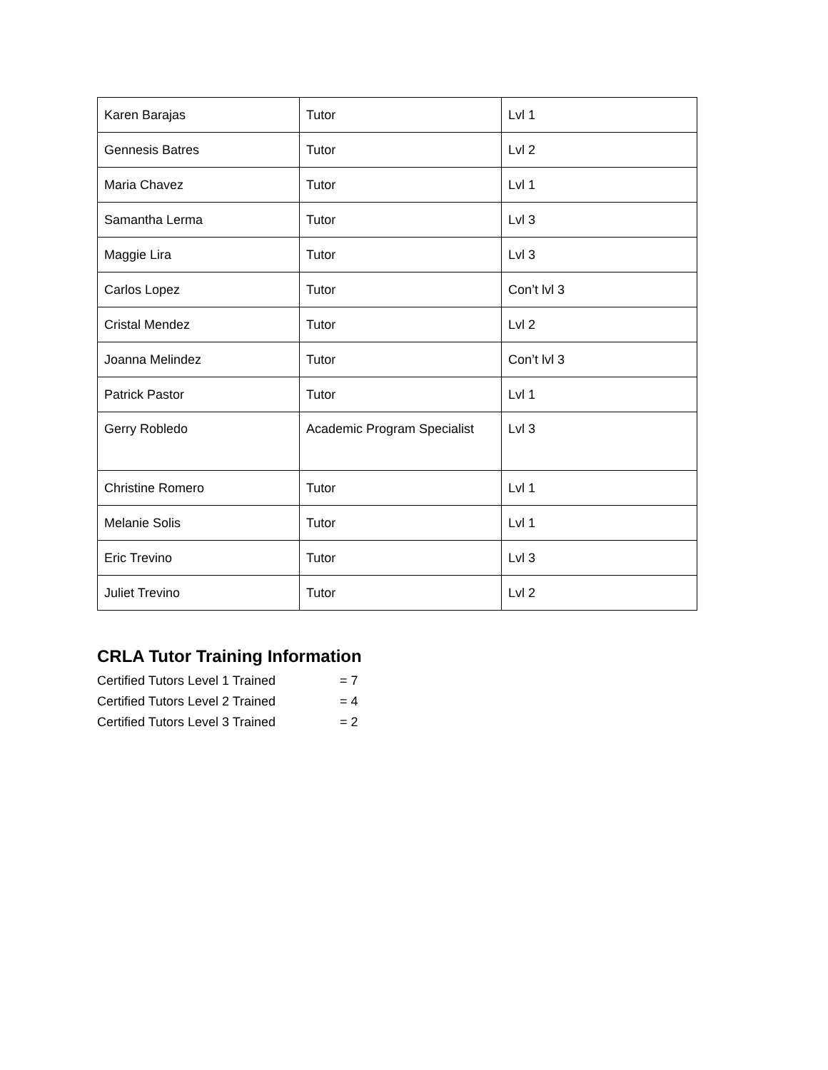| Karen Barajas | Tutor | Lvl 1 |
| Gennesis Batres | Tutor | Lvl 2 |
| Maria Chavez | Tutor | Lvl 1 |
| Samantha Lerma | Tutor | Lvl 3 |
| Maggie Lira | Tutor | Lvl 3 |
| Carlos Lopez | Tutor | Con’t lvl 3 |
| Cristal Mendez | Tutor | Lvl 2 |
| Joanna Melindez | Tutor | Con’t lvl 3 |
| Patrick Pastor | Tutor | Lvl 1 |
| Gerry Robledo | Academic Program Specialist | Lvl 3 |
| Christine Romero | Tutor | Lvl 1 |
| Melanie Solis | Tutor | Lvl 1 |
| Eric Trevino | Tutor | Lvl 3 |
| Juliet Trevino | Tutor | Lvl 2 |
CRLA Tutor Training Information
Certified Tutors Level 1 Trained = 7
Certified Tutors Level 2 Trained = 4
Certified Tutors Level 3 Trained = 2